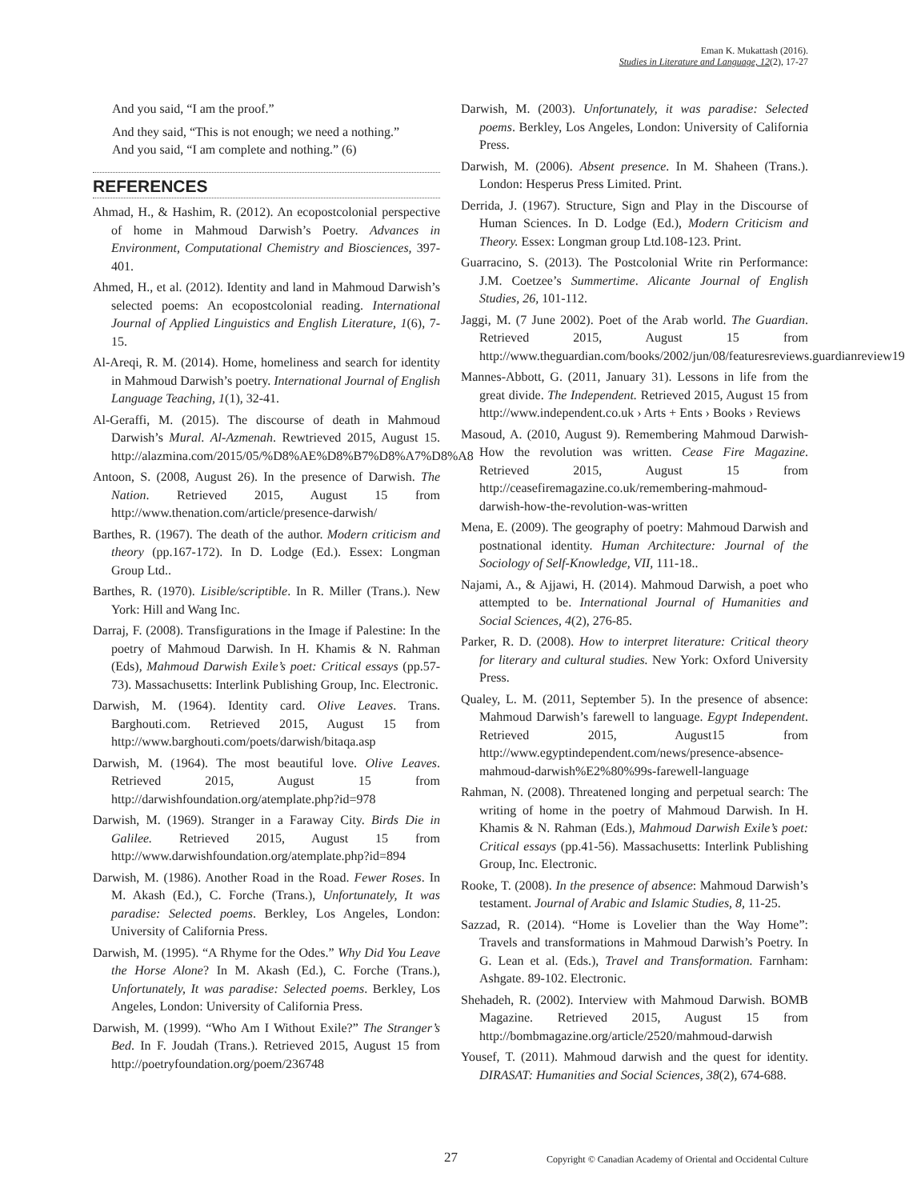Eman K. Mukattash (2016).
Studies in Literature and Language, 12(2), 17-27
And you said, “I am the proof.”
And they said, “This is not enough; we need a nothing.”
And you said, “I am complete and nothing.” (6)
REFERENCES
Ahmad, H., & Hashim, R. (2012). An ecopostcolonial perspective of home in Mahmoud Darwish’s Poetry. Advances in Environment, Computational Chemistry and Biosciences, 397-401.
Ahmed, H., et al. (2012). Identity and land in Mahmoud Darwish’s selected poems: An ecopostcolonial reading. International Journal of Applied Linguistics and English Literature, 1(6), 7-15.
Al-Areqi, R. M. (2014). Home, homeliness and search for identity in Mahmoud Darwish’s poetry. International Journal of English Language Teaching, 1(1), 32-41.
Al-Geraffi, M. (2015). The discourse of death in Mahmoud Darwish’s Mural. Al-Azmenah. Rewtrieved 2015, August 15. http://alazmina.com/2015/05/%D8%AE%D8%B7%D8%A7%D8%A8
Antoon, S. (2008, August 26). In the presence of Darwish. The Nation. Retrieved 2015, August 15 from http://www.thenation.com/article/presence-darwish/
Barthes, R. (1967). The death of the author. Modern criticism and theory (pp.167-172). In D. Lodge (Ed.). Essex: Longman Group Ltd..
Barthes, R. (1970). Lisible/scriptible. In R. Miller (Trans.). New York: Hill and Wang Inc.
Darraj, F. (2008). Transfigurations in the Image if Palestine: In the poetry of Mahmoud Darwish. In H. Khamis & N. Rahman (Eds), Mahmoud Darwish Exile’s poet: Critical essays (pp.57-73). Massachusetts: Interlink Publishing Group, Inc. Electronic.
Darwish, M. (1964). Identity card. Olive Leaves. Trans. Barghouti.com. Retrieved 2015, August 15 from http://www.barghouti.com/poets/darwish/bitaqa.asp
Darwish, M. (1964). The most beautiful love. Olive Leaves. Retrieved 2015, August 15 from http://darwishfoundation.org/atemplate.php?id=978
Darwish, M. (1969). Stranger in a Faraway City. Birds Die in Galilee. Retrieved 2015, August 15 from http://www.darwishfoundation.org/atemplate.php?id=894
Darwish, M. (1986). Another Road in the Road. Fewer Roses. In M. Akash (Ed.), C. Forche (Trans.), Unfortunately, It was paradise: Selected poems. Berkley, Los Angeles, London: University of California Press.
Darwish, M. (1995). “A Rhyme for the Odes.” Why Did You Leave the Horse Alone? In M. Akash (Ed.), C. Forche (Trans.), Unfortunately, It was paradise: Selected poems. Berkley, Los Angeles, London: University of California Press.
Darwish, M. (1999). “Who Am I Without Exile?” The Stranger’s Bed. In F. Joudah (Trans.). Retrieved 2015, August 15 from http://poetryfoundation.org/poem/236748
Darwish, M. (2003). Unfortunately, it was paradise: Selected poems. Berkley, Los Angeles, London: University of California Press.
Darwish, M. (2006). Absent presence. In M. Shaheen (Trans.). London: Hesperus Press Limited. Print.
Derrida, J. (1967). Structure, Sign and Play in the Discourse of Human Sciences. In D. Lodge (Ed.), Modern Criticism and Theory. Essex: Longman group Ltd.108-123. Print.
Guarracino, S. (2013). The Postcolonial Write rin Performance: J.M. Coetzee’s Summertime. Alicante Journal of English Studies, 26, 101-112.
Jaggi, M. (7 June 2002). Poet of the Arab world. The Guardian. Retrieved 2015, August 15 from http://www.theguardian.com/books/2002/jun/08/featuresreviews.guardianreview19
Mannes-Abbott, G. (2011, January 31). Lessons in life from the great divide. The Independent. Retrieved 2015, August 15 from http://www.independent.co.uk › Arts + Ents › Books › Reviews
Masoud, A. (2010, August 9). Remembering Mahmoud Darwish-How the revolution was written. Cease Fire Magazine. Retrieved 2015, August 15 from http://ceasefiremagazine.co.uk/remembering-mahmoud-darwish-how-the-revolution-was-written
Mena, E. (2009). The geography of poetry: Mahmoud Darwish and postnational identity. Human Architecture: Journal of the Sociology of Self-Knowledge, VII, 111-18..
Najami, A., & Ajjawi, H. (2014). Mahmoud Darwish, a poet who attempted to be. International Journal of Humanities and Social Sciences, 4(2), 276-85.
Parker, R. D. (2008). How to interpret literature: Critical theory for literary and cultural studies. New York: Oxford University Press.
Qualey, L. M. (2011, September 5). In the presence of absence: Mahmoud Darwish’s farewell to language. Egypt Independent. Retrieved 2015, August15 from http://www.egyptindependent.com/news/presence-absence-mahmoud-darwish%E2%80%99s-farewell-language
Rahman, N. (2008). Threatened longing and perpetual search: The writing of home in the poetry of Mahmoud Darwish. In H. Khamis & N. Rahman (Eds.), Mahmoud Darwish Exile’s poet: Critical essays (pp.41-56). Massachusetts: Interlink Publishing Group, Inc. Electronic.
Rooke, T. (2008). In the presence of absence: Mahmoud Darwish’s testament. Journal of Arabic and Islamic Studies, 8, 11-25.
Sazzad, R. (2014). “Home is Lovelier than the Way Home”: Travels and transformations in Mahmoud Darwish’s Poetry. In G. Lean et al. (Eds.), Travel and Transformation. Farnham: Ashgate. 89-102. Electronic.
Shehadeh, R. (2002). Interview with Mahmoud Darwish. BOMB Magazine. Retrieved 2015, August 15 from http://bombmagazine.org/article/2520/mahmoud-darwish
Yousef, T. (2011). Mahmoud darwish and the quest for identity. DIRASAT: Humanities and Social Sciences, 38(2), 674-688.
27
Copyright © Canadian Academy of Oriental and Occidental Culture